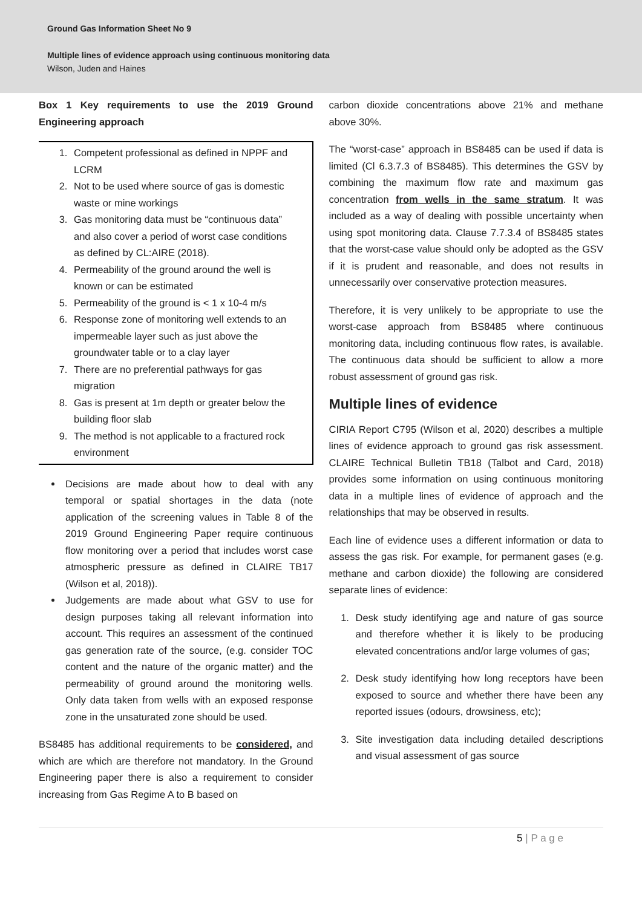Ground Gas Information Sheet No 9
Multiple lines of evidence approach using continuous monitoring data
Wilson, Juden and Haines
Box 1 Key requirements to use the 2019 Ground Engineering approach
1. Competent professional as defined in NPPF and LCRM
2. Not to be used where source of gas is domestic waste or mine workings
3. Gas monitoring data must be “continuous data” and also cover a period of worst case conditions as defined by CL:AIRE (2018).
4. Permeability of the ground around the well is known or can be estimated
5. Permeability of the ground is < 1 x 10-4 m/s
6. Response zone of monitoring well extends to an impermeable layer such as just above the groundwater table or to a clay layer
7. There are no preferential pathways for gas migration
8. Gas is present at 1m depth or greater below the building floor slab
9. The method is not applicable to a fractured rock environment
Decisions are made about how to deal with any temporal or spatial shortages in the data (note application of the screening values in Table 8 of the 2019 Ground Engineering Paper require continuous flow monitoring over a period that includes worst case atmospheric pressure as defined in CLAIRE TB17 (Wilson et al, 2018)).
Judgements are made about what GSV to use for design purposes taking all relevant information into account. This requires an assessment of the continued gas generation rate of the source, (e.g. consider TOC content and the nature of the organic matter) and the permeability of ground around the monitoring wells. Only data taken from wells with an exposed response zone in the unsaturated zone should be used.
BS8485 has additional requirements to be considered, and which are which are therefore not mandatory. In the Ground Engineering paper there is also a requirement to consider increasing from Gas Regime A to B based on
carbon dioxide concentrations above 21% and methane above 30%.
The “worst-case” approach in BS8485 can be used if data is limited (Cl 6.3.7.3 of BS8485). This determines the GSV by combining the maximum flow rate and maximum gas concentration from wells in the same stratum. It was included as a way of dealing with possible uncertainty when using spot monitoring data. Clause 7.7.3.4 of BS8485 states that the worst-case value should only be adopted as the GSV if it is prudent and reasonable, and does not results in unnecessarily over conservative protection measures.
Therefore, it is very unlikely to be appropriate to use the worst-case approach from BS8485 where continuous monitoring data, including continuous flow rates, is available. The continuous data should be sufficient to allow a more robust assessment of ground gas risk.
Multiple lines of evidence
CIRIA Report C795 (Wilson et al, 2020) describes a multiple lines of evidence approach to ground gas risk assessment. CLAIRE Technical Bulletin TB18 (Talbot and Card, 2018) provides some information on using continuous monitoring data in a multiple lines of evidence of approach and the relationships that may be observed in results.
Each line of evidence uses a different information or data to assess the gas risk. For example, for permanent gases (e.g. methane and carbon dioxide) the following are considered separate lines of evidence:
1. Desk study identifying age and nature of gas source and therefore whether it is likely to be producing elevated concentrations and/or large volumes of gas;
2. Desk study identifying how long receptors have been exposed to source and whether there have been any reported issues (odours, drowsiness, etc);
3. Site investigation data including detailed descriptions and visual assessment of gas source
5 | P a g e